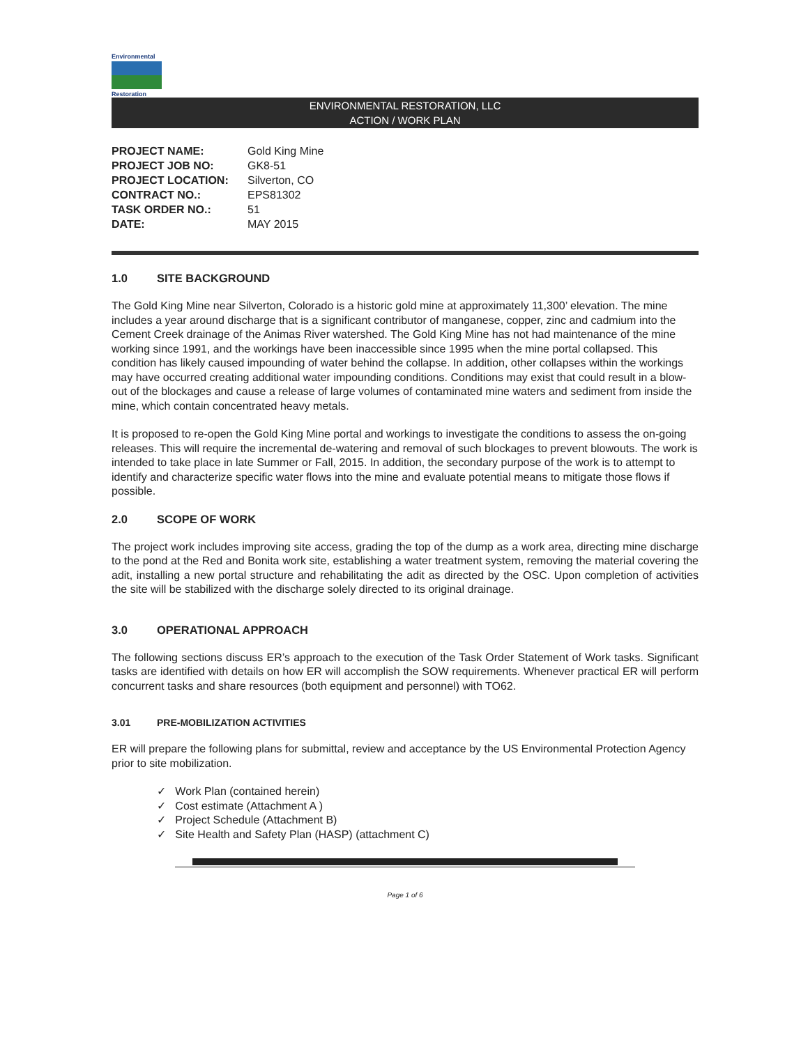Environmental
Restoration
ENVIRONMENTAL RESTORATION, LLC
ACTION / WORK PLAN
| PROJECT NAME: | Gold King Mine |
| PROJECT JOB NO: | GK8-51 |
| PROJECT LOCATION: | Silverton, CO |
| CONTRACT NO.: | EPS81302 |
| TASK ORDER NO.: | 51 |
| DATE: | MAY 2015 |
1.0 SITE BACKGROUND
The Gold King Mine near Silverton, Colorado is a historic gold mine at approximately 11,300’ elevation. The mine includes a year around discharge that is a significant contributor of manganese, copper, zinc and cadmium into the Cement Creek drainage of the Animas River watershed. The Gold King Mine has not had maintenance of the mine working since 1991, and the workings have been inaccessible since 1995 when the mine portal collapsed. This condition has likely caused impounding of water behind the collapse. In addition, other collapses within the workings may have occurred creating additional water impounding conditions. Conditions may exist that could result in a blow-out of the blockages and cause a release of large volumes of contaminated mine waters and sediment from inside the mine, which contain concentrated heavy metals.
It is proposed to re-open the Gold King Mine portal and workings to investigate the conditions to assess the on-going releases. This will require the incremental de-watering and removal of such blockages to prevent blowouts. The work is intended to take place in late Summer or Fall, 2015. In addition, the secondary purpose of the work is to attempt to identify and characterize specific water flows into the mine and evaluate potential means to mitigate those flows if possible.
2.0 SCOPE OF WORK
The project work includes improving site access, grading the top of the dump as a work area, directing mine discharge to the pond at the Red and Bonita work site, establishing a water treatment system, removing the material covering the adit, installing a new portal structure and rehabilitating the adit as directed by the OSC. Upon completion of activities the site will be stabilized with the discharge solely directed to its original drainage.
3.0 OPERATIONAL APPROACH
The following sections discuss ER’s approach to the execution of the Task Order Statement of Work tasks. Significant tasks are identified with details on how ER will accomplish the SOW requirements. Whenever practical ER will perform concurrent tasks and share resources (both equipment and personnel) with TO62.
3.01 PRE-MOBILIZATION ACTIVITIES
ER will prepare the following plans for submittal, review and acceptance by the US Environmental Protection Agency prior to site mobilization.
✓ Work Plan (contained herein)
✓ Cost estimate (Attachment A )
✓ Project Schedule (Attachment B)
✓ Site Health and Safety Plan (HASP) (attachment C)
Page 1 of 6